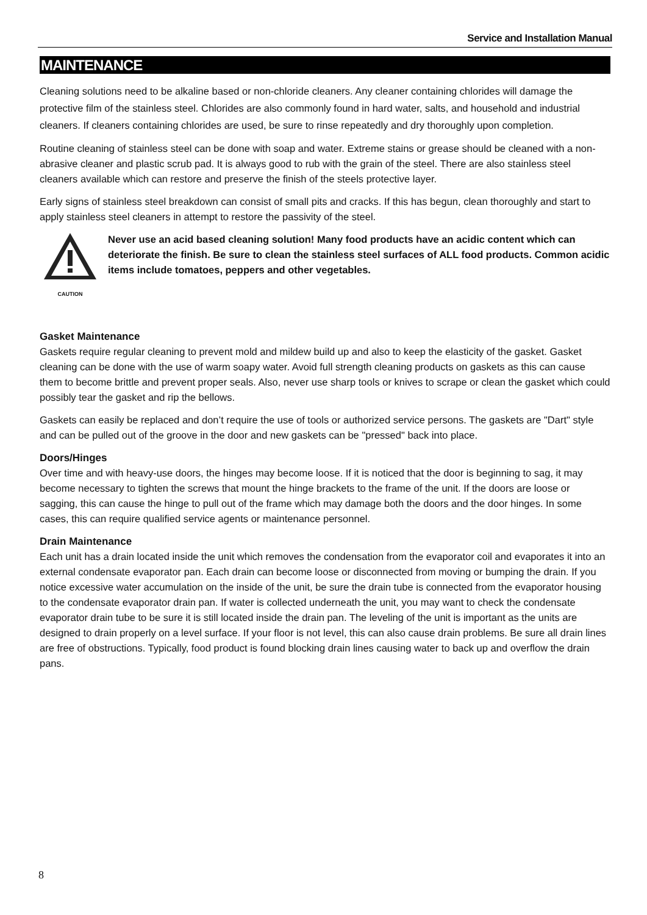Service and Installation Manual
MAINTENANCE
Cleaning solutions need to be alkaline based or non-chloride cleaners. Any cleaner containing chlorides will damage the protective film of the stainless steel. Chlorides are also commonly found in hard water, salts, and household and industrial cleaners. If cleaners containing chlorides are used, be sure to rinse repeatedly and dry thoroughly upon completion.
Routine cleaning of stainless steel can be done with soap and water. Extreme stains or grease should be cleaned with a non-abrasive cleaner and plastic scrub pad. It is always good to rub with the grain of the steel. There are also stainless steel cleaners available which can restore and preserve the finish of the steels protective layer.
Early signs of stainless steel breakdown can consist of small pits and cracks. If this has begun, clean thoroughly and start to apply stainless steel cleaners in attempt to restore the passivity of the steel.
CAUTION
Never use an acid based cleaning solution! Many food products have an acidic content which can deteriorate the finish. Be sure to clean the stainless steel surfaces of ALL food products. Common acidic items include tomatoes, peppers and other vegetables.
Gasket Maintenance
Gaskets require regular cleaning to prevent mold and mildew build up and also to keep the elasticity of the gasket. Gasket cleaning can be done with the use of warm soapy water. Avoid full strength cleaning products on gaskets as this can cause them to become brittle and prevent proper seals. Also, never use sharp tools or knives to scrape or clean the gasket which could possibly tear the gasket and rip the bellows.
Gaskets can easily be replaced and don’t require the use of tools or authorized service persons. The gaskets are "Dart" style and can be pulled out of the groove in the door and new gaskets can be "pressed" back into place.
Doors/Hinges
Over time and with heavy-use doors, the hinges may become loose. If it is noticed that the door is beginning to sag, it may become necessary to tighten the screws that mount the hinge brackets to the frame of the unit. If the doors are loose or sagging, this can cause the hinge to pull out of the frame which may damage both the doors and the door hinges. In some cases, this can require qualified service agents or maintenance personnel.
Drain Maintenance
Each unit has a drain located inside the unit which removes the condensation from the evaporator coil and evaporates it into an external condensate evaporator pan. Each drain can become loose or disconnected from moving or bumping the drain. If you notice excessive water accumulation on the inside of the unit, be sure the drain tube is connected from the evaporator housing to the condensate evaporator drain pan. If water is collected underneath the unit, you may want to check the condensate evaporator drain tube to be sure it is still located inside the drain pan. The leveling of the unit is important as the units are designed to drain properly on a level surface. If your floor is not level, this can also cause drain problems. Be sure all drain lines are free of obstructions. Typically, food product is found blocking drain lines causing water to back up and overflow the drain pans.
8